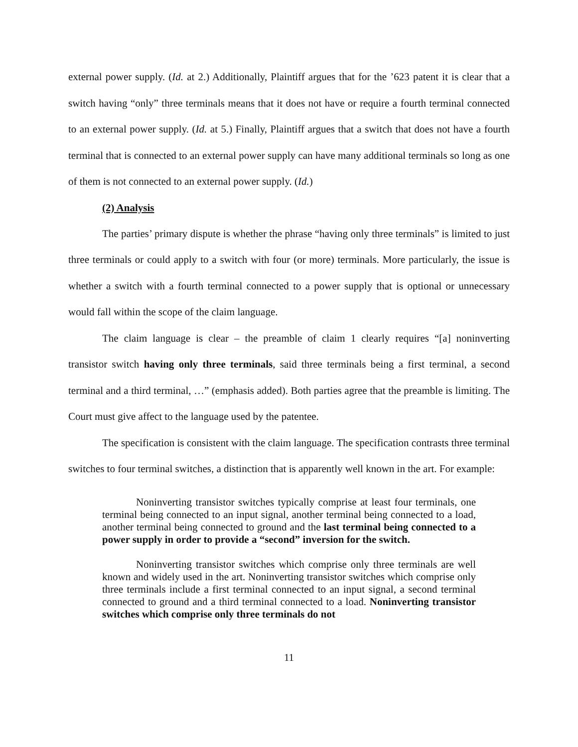external power supply. (Id. at 2.) Additionally, Plaintiff argues that for the ’623 patent it is clear that a switch having “only” three terminals means that it does not have or require a fourth terminal connected to an external power supply. (Id. at 5.) Finally, Plaintiff argues that a switch that does not have a fourth terminal that is connected to an external power supply can have many additional terminals so long as one of them is not connected to an external power supply. (Id.)
(2) Analysis
The parties’ primary dispute is whether the phrase “having only three terminals” is limited to just three terminals or could apply to a switch with four (or more) terminals. More particularly, the issue is whether a switch with a fourth terminal connected to a power supply that is optional or unnecessary would fall within the scope of the claim language.
The claim language is clear – the preamble of claim 1 clearly requires “[a] noninverting transistor switch having only three terminals, said three terminals being a first terminal, a second terminal and a third terminal, …” (emphasis added). Both parties agree that the preamble is limiting. The Court must give affect to the language used by the patentee.
The specification is consistent with the claim language. The specification contrasts three terminal switches to four terminal switches, a distinction that is apparently well known in the art. For example:
Noninverting transistor switches typically comprise at least four terminals, one terminal being connected to an input signal, another terminal being connected to a load, another terminal being connected to ground and the last terminal being connected to a power supply in order to provide a “second” inversion for the switch.
Noninverting transistor switches which comprise only three terminals are well known and widely used in the art. Noninverting transistor switches which comprise only three terminals include a first terminal connected to an input signal, a second terminal connected to ground and a third terminal connected to a load. Noninverting transistor switches which comprise only three terminals do not
11